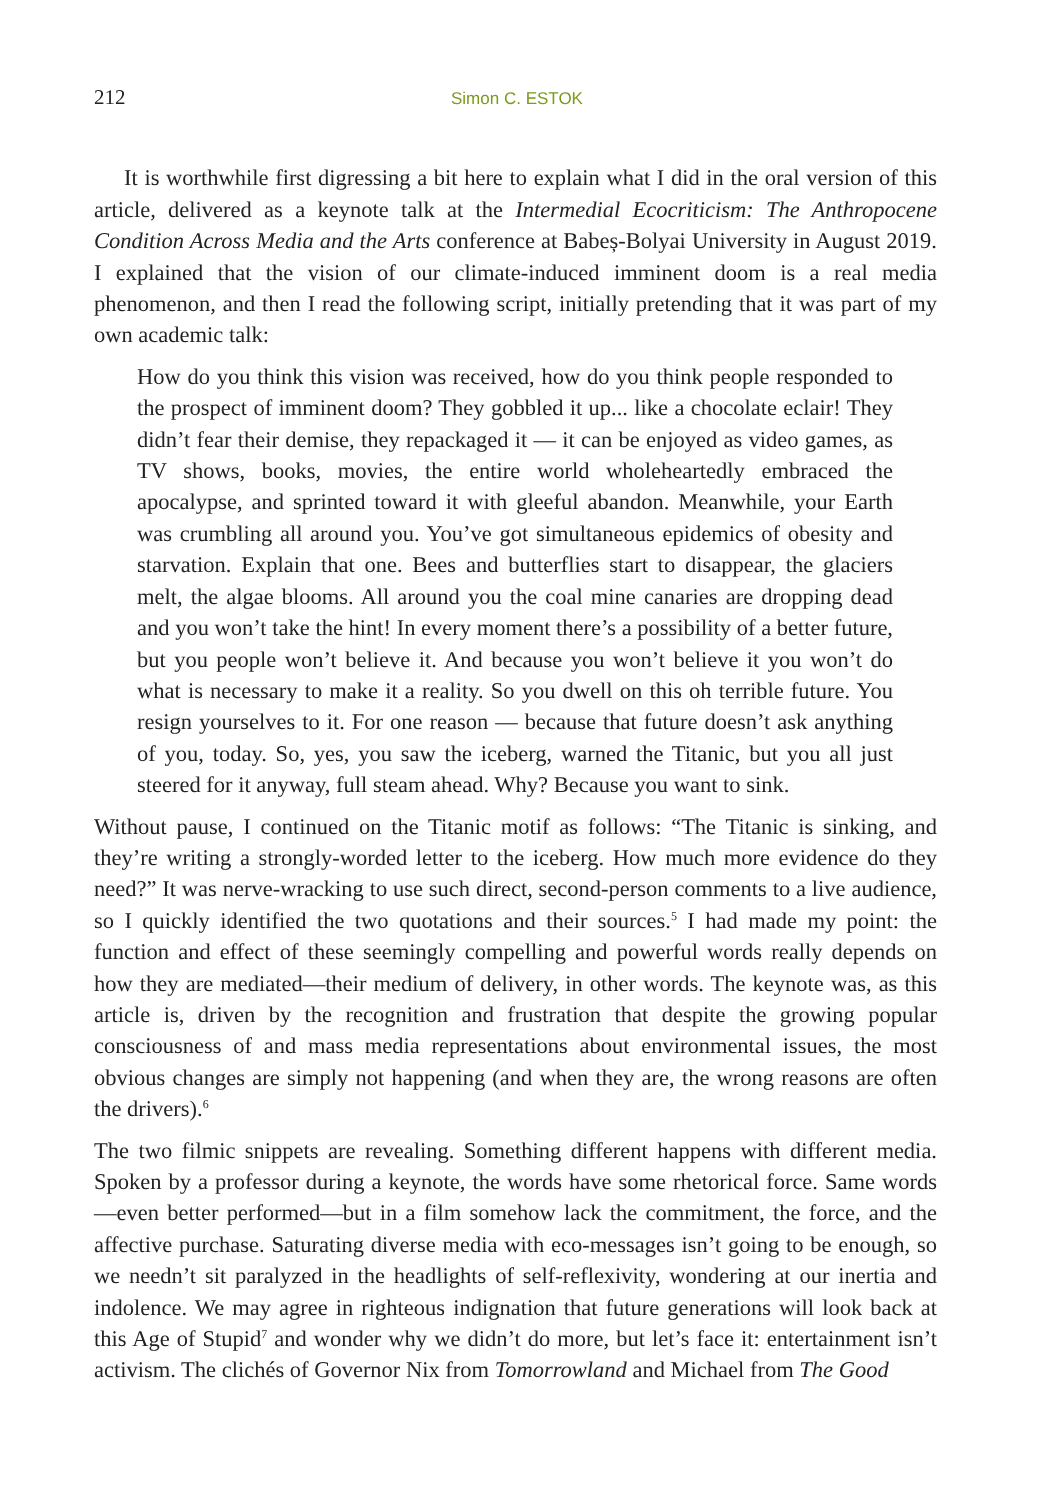212 Simon C. ESTOK
It is worthwhile first digressing a bit here to explain what I did in the oral version of this article, delivered as a keynote talk at the Intermedial Ecocriticism: The Anthropocene Condition Across Media and the Arts conference at Babeș-Bolyai University in August 2019. I explained that the vision of our climate-induced imminent doom is a real media phenomenon, and then I read the following script, initially pretending that it was part of my own academic talk:
How do you think this vision was received, how do you think people responded to the prospect of imminent doom? They gobbled it up... like a chocolate eclair! They didn’t fear their demise, they repackaged it — it can be enjoyed as video games, as TV shows, books, movies, the entire world wholeheartedly embraced the apocalypse, and sprinted toward it with gleeful abandon. Meanwhile, your Earth was crumbling all around you. You’ve got simultaneous epidemics of obesity and starvation. Explain that one. Bees and butterflies start to disappear, the glaciers melt, the algae blooms. All around you the coal mine canaries are dropping dead and you won’t take the hint! In every moment there’s a possibility of a better future, but you people won’t believe it. And because you won’t believe it you won’t do what is necessary to make it a reality. So you dwell on this oh terrible future. You resign yourselves to it. For one reason — because that future doesn’t ask anything of you, today. So, yes, you saw the iceberg, warned the Titanic, but you all just steered for it anyway, full steam ahead. Why? Because you want to sink.
Without pause, I continued on the Titanic motif as follows: “The Titanic is sinking, and they’re writing a strongly-worded letter to the iceberg. How much more evidence do they need?” It was nerve-wracking to use such direct, second-person comments to a live audience, so I quickly identified the two quotations and their sources.<sup>5</sup> I had made my point: the function and effect of these seemingly compelling and powerful words really depends on how they are mediated—their medium of delivery, in other words. The keynote was, as this article is, driven by the recognition and frustration that despite the growing popular consciousness of and mass media representations about environmental issues, the most obvious changes are simply not happening (and when they are, the wrong reasons are often the drivers).<sup>6</sup>
The two filmic snippets are revealing. Something different happens with different media. Spoken by a professor during a keynote, the words have some rhetorical force. Same words—even better performed—but in a film somehow lack the commitment, the force, and the affective purchase. Saturating diverse media with eco-messages isn’t going to be enough, so we needn’t sit paralyzed in the headlights of self-reflexivity, wondering at our inertia and indolence. We may agree in righteous indignation that future generations will look back at this Age of Stupid<sup>7</sup> and wonder why we didn’t do more, but let’s face it: entertainment isn’t activism. The clichés of Governor Nix from Tomorrowland and Michael from The Good